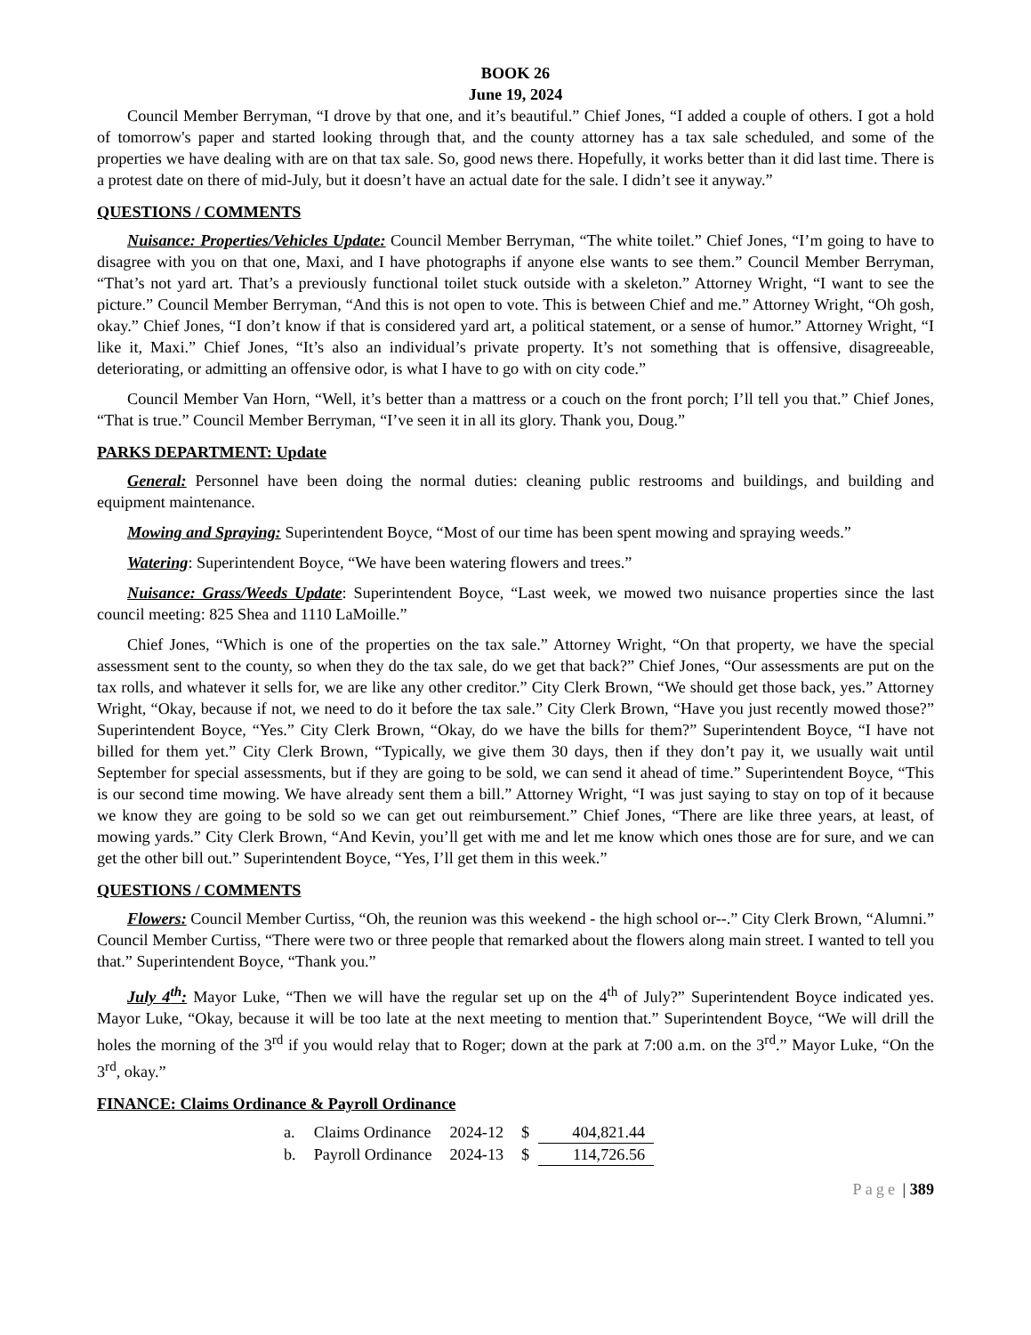BOOK 26
June 19, 2024
Council Member Berryman, “I drove by that one, and it’s beautiful.” Chief Jones, “I added a couple of others. I got a hold of tomorrow's paper and started looking through that, and the county attorney has a tax sale scheduled, and some of the properties we have dealing with are on that tax sale. So, good news there. Hopefully, it works better than it did last time. There is a protest date on there of mid-July, but it doesn’t have an actual date for the sale. I didn’t see it anyway.”
QUESTIONS / COMMENTS
Nuisance: Properties/Vehicles Update: Council Member Berryman, “The white toilet.” Chief Jones, “I’m going to have to disagree with you on that one, Maxi, and I have photographs if anyone else wants to see them.” Council Member Berryman, “That’s not yard art. That’s a previously functional toilet stuck outside with a skeleton.” Attorney Wright, “I want to see the picture.” Council Member Berryman, “And this is not open to vote. This is between Chief and me.” Attorney Wright, “Oh gosh, okay.” Chief Jones, “I don’t know if that is considered yard art, a political statement, or a sense of humor.” Attorney Wright, “I like it, Maxi.” Chief Jones, “It’s also an individual’s private property. It’s not something that is offensive, disagreeable, deteriorating, or admitting an offensive odor, is what I have to go with on city code.”
Council Member Van Horn, “Well, it’s better than a mattress or a couch on the front porch; I’ll tell you that.” Chief Jones, “That is true.” Council Member Berryman, “I’ve seen it in all its glory. Thank you, Doug.”
PARKS DEPARTMENT: Update
General: Personnel have been doing the normal duties: cleaning public restrooms and buildings, and building and equipment maintenance.
Mowing and Spraying: Superintendent Boyce, “Most of our time has been spent mowing and spraying weeds.”
Watering: Superintendent Boyce, “We have been watering flowers and trees.”
Nuisance: Grass/Weeds Update: Superintendent Boyce, “Last week, we mowed two nuisance properties since the last council meeting: 825 Shea and 1110 LaMoille.”
Chief Jones, “Which is one of the properties on the tax sale.” Attorney Wright, “On that property, we have the special assessment sent to the county, so when they do the tax sale, do we get that back?” Chief Jones, “Our assessments are put on the tax rolls, and whatever it sells for, we are like any other creditor.” City Clerk Brown, “We should get those back, yes.” Attorney Wright, “Okay, because if not, we need to do it before the tax sale.” City Clerk Brown, “Have you just recently mowed those?” Superintendent Boyce, “Yes.” City Clerk Brown, “Okay, do we have the bills for them?” Superintendent Boyce, “I have not billed for them yet.” City Clerk Brown, “Typically, we give them 30 days, then if they don’t pay it, we usually wait until September for special assessments, but if they are going to be sold, we can send it ahead of time.” Superintendent Boyce, “This is our second time mowing. We have already sent them a bill.” Attorney Wright, “I was just saying to stay on top of it because we know they are going to be sold so we can get out reimbursement.” Chief Jones, “There are like three years, at least, of mowing yards.” City Clerk Brown, “And Kevin, you’ll get with me and let me know which ones those are for sure, and we can get the other bill out.” Superintendent Boyce, “Yes, I’ll get them in this week.”
QUESTIONS / COMMENTS
Flowers: Council Member Curtiss, “Oh, the reunion was this weekend - the high school or--.” City Clerk Brown, “Alumni.” Council Member Curtiss, “There were two or three people that remarked about the flowers along main street. I wanted to tell you that.” Superintendent Boyce, “Thank you.”
July 4<sup>th</sup>: Mayor Luke, “Then we will have the regular set up on the 4<sup>th</sup> of July?” Superintendent Boyce indicated yes. Mayor Luke, “Okay, because it will be too late at the next meeting to mention that.” Superintendent Boyce, “We will drill the holes the morning of the 3<sup>rd</sup> if you would relay that to Roger; down at the park at 7:00 a.m. on the 3<sup>rd</sup>.” Mayor Luke, “On the 3<sup>rd</sup>, okay.”
FINANCE: Claims Ordinance & Payroll Ordinance
| a. | Claims Ordinance | 2024-12 | $ | 404,821.44 |
| b. | Payroll Ordinance | 2024-13 | $ | 114,726.56 |
Page | 389